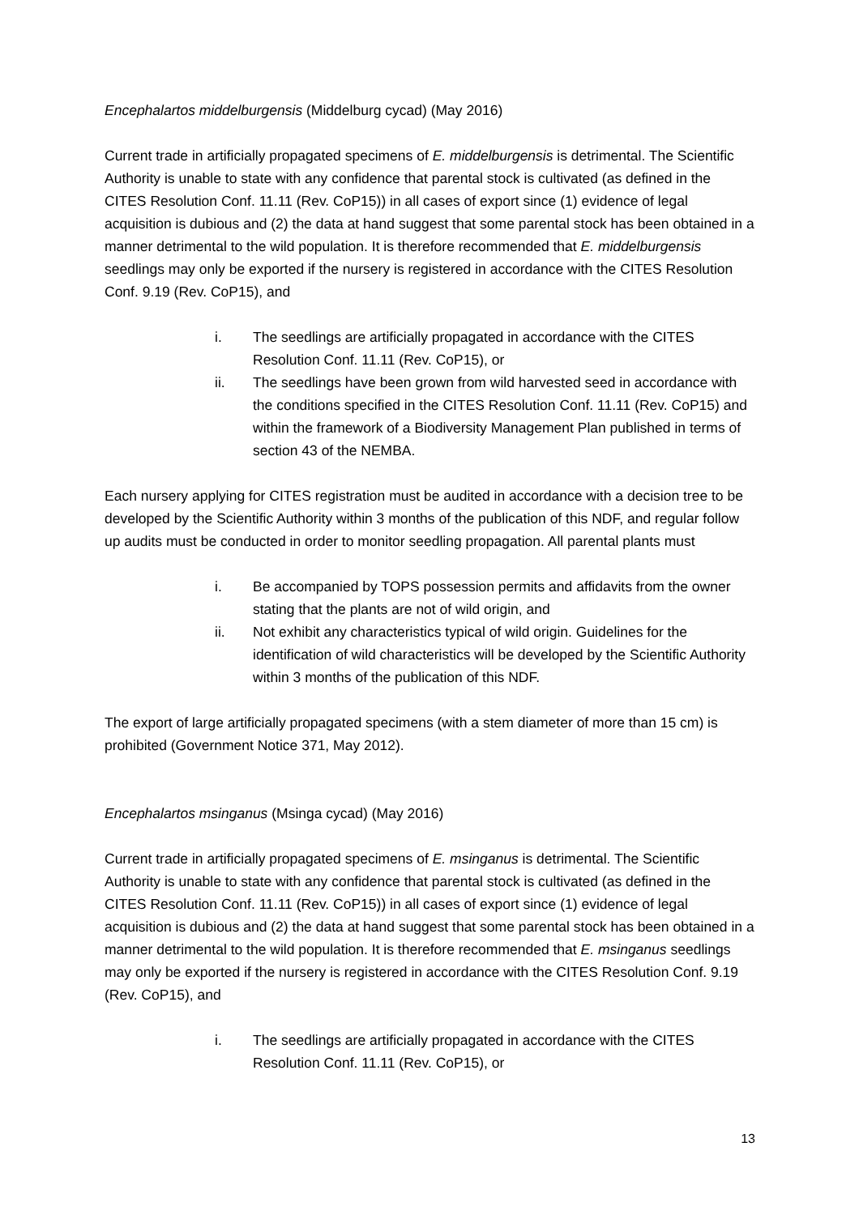Encephalartos middelburgensis (Middelburg cycad) (May 2016)
Current trade in artificially propagated specimens of E. middelburgensis is detrimental. The Scientific Authority is unable to state with any confidence that parental stock is cultivated (as defined in the CITES Resolution Conf. 11.11 (Rev. CoP15)) in all cases of export since (1) evidence of legal acquisition is dubious and (2) the data at hand suggest that some parental stock has been obtained in a manner detrimental to the wild population. It is therefore recommended that E. middelburgensis seedlings may only be exported if the nursery is registered in accordance with the CITES Resolution Conf. 9.19 (Rev. CoP15), and
i. The seedlings are artificially propagated in accordance with the CITES Resolution Conf. 11.11 (Rev. CoP15), or
ii. The seedlings have been grown from wild harvested seed in accordance with the conditions specified in the CITES Resolution Conf. 11.11 (Rev. CoP15) and within the framework of a Biodiversity Management Plan published in terms of section 43 of the NEMBA.
Each nursery applying for CITES registration must be audited in accordance with a decision tree to be developed by the Scientific Authority within 3 months of the publication of this NDF, and regular follow up audits must be conducted in order to monitor seedling propagation. All parental plants must
i. Be accompanied by TOPS possession permits and affidavits from the owner stating that the plants are not of wild origin, and
ii. Not exhibit any characteristics typical of wild origin. Guidelines for the identification of wild characteristics will be developed by the Scientific Authority within 3 months of the publication of this NDF.
The export of large artificially propagated specimens (with a stem diameter of more than 15 cm) is prohibited (Government Notice 371, May 2012).
Encephalartos msinganus (Msinga cycad) (May 2016)
Current trade in artificially propagated specimens of E. msinganus is detrimental. The Scientific Authority is unable to state with any confidence that parental stock is cultivated (as defined in the CITES Resolution Conf. 11.11 (Rev. CoP15)) in all cases of export since (1) evidence of legal acquisition is dubious and (2) the data at hand suggest that some parental stock has been obtained in a manner detrimental to the wild population. It is therefore recommended that E. msinganus seedlings may only be exported if the nursery is registered in accordance with the CITES Resolution Conf. 9.19 (Rev. CoP15), and
i. The seedlings are artificially propagated in accordance with the CITES Resolution Conf. 11.11 (Rev. CoP15), or
13